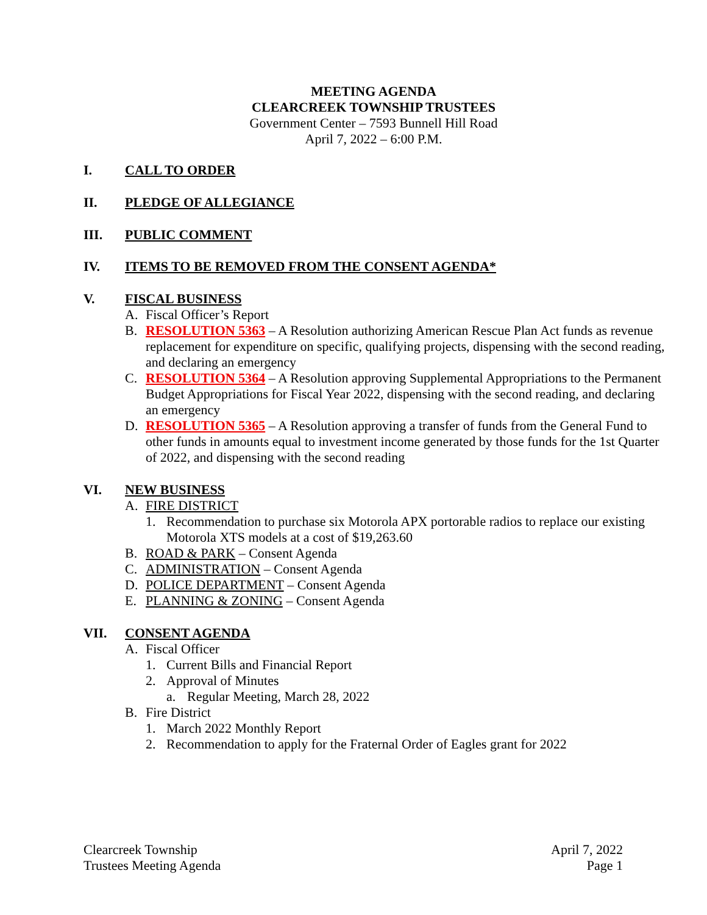MEETING AGENDA
CLEARCREEK TOWNSHIP TRUSTEES
Government Center – 7593 Bunnell Hill Road
April 7, 2022 – 6:00 P.M.
I. CALL TO ORDER
II. PLEDGE OF ALLEGIANCE
III. PUBLIC COMMENT
IV. ITEMS TO BE REMOVED FROM THE CONSENT AGENDA*
V. FISCAL BUSINESS
A. Fiscal Officer’s Report
B. RESOLUTION 5363 – A Resolution authorizing American Rescue Plan Act funds as revenue replacement for expenditure on specific, qualifying projects, dispensing with the second reading, and declaring an emergency
C. RESOLUTION 5364 – A Resolution approving Supplemental Appropriations to the Permanent Budget Appropriations for Fiscal Year 2022, dispensing with the second reading, and declaring an emergency
D. RESOLUTION 5365 – A Resolution approving a transfer of funds from the General Fund to other funds in amounts equal to investment income generated by those funds for the 1st Quarter of 2022, and dispensing with the second reading
VI. NEW BUSINESS
A. FIRE DISTRICT
1. Recommendation to purchase six Motorola APX portorable radios to replace our existing Motorola XTS models at a cost of $19,263.60
B. ROAD & PARK – Consent Agenda
C. ADMINISTRATION – Consent Agenda
D. POLICE DEPARTMENT – Consent Agenda
E. PLANNING & ZONING – Consent Agenda
VII. CONSENT AGENDA
A. Fiscal Officer
1. Current Bills and Financial Report
2. Approval of Minutes
a. Regular Meeting, March 28, 2022
B. Fire District
1. March 2022 Monthly Report
2. Recommendation to apply for the Fraternal Order of Eagles grant for 2022
Clearcreek Township
Trustees Meeting Agenda
April 7, 2022
Page 1